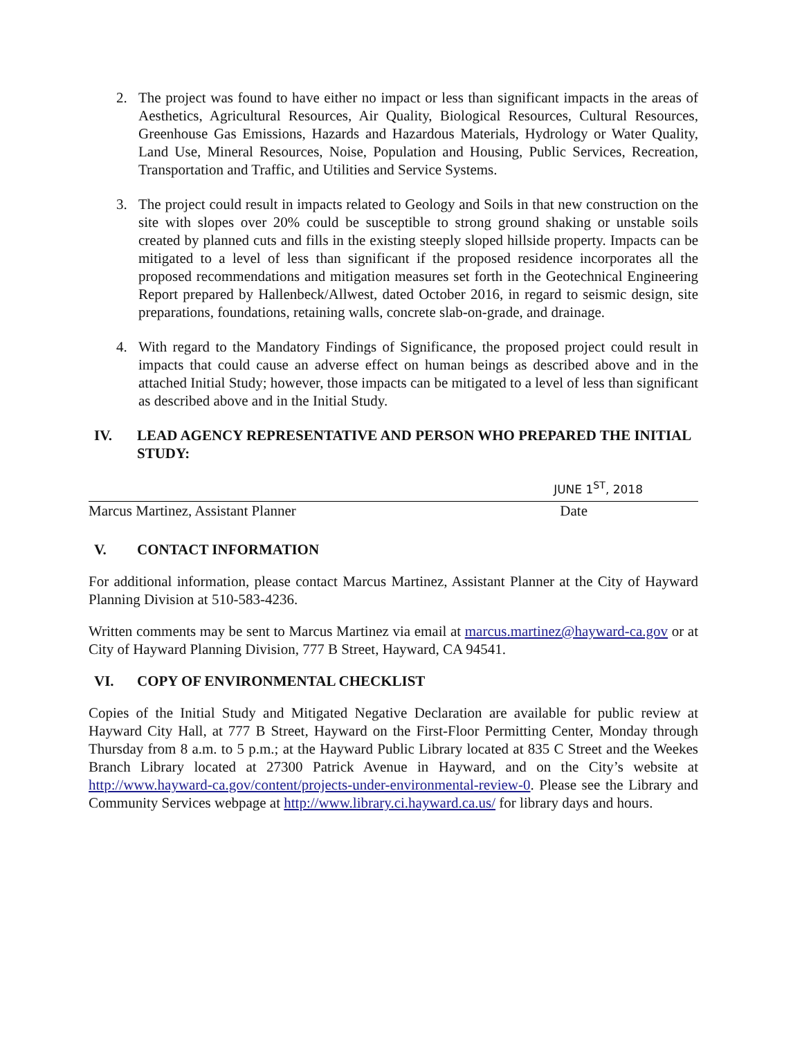2. The project was found to have either no impact or less than significant impacts in the areas of Aesthetics, Agricultural Resources, Air Quality, Biological Resources, Cultural Resources, Greenhouse Gas Emissions, Hazards and Hazardous Materials, Hydrology or Water Quality, Land Use, Mineral Resources, Noise, Population and Housing, Public Services, Recreation, Transportation and Traffic, and Utilities and Service Systems.
3. The project could result in impacts related to Geology and Soils in that new construction on the site with slopes over 20% could be susceptible to strong ground shaking or unstable soils created by planned cuts and fills in the existing steeply sloped hillside property. Impacts can be mitigated to a level of less than significant if the proposed residence incorporates all the proposed recommendations and mitigation measures set forth in the Geotechnical Engineering Report prepared by Hallenbeck/Allwest, dated October 2016, in regard to seismic design, site preparations, foundations, retaining walls, concrete slab-on-grade, and drainage.
4. With regard to the Mandatory Findings of Significance, the proposed project could result in impacts that could cause an adverse effect on human beings as described above and in the attached Initial Study; however, those impacts can be mitigated to a level of less than significant as described above and in the Initial Study.
IV. LEAD AGENCY REPRESENTATIVE AND PERSON WHO PREPARED THE INITIAL STUDY:
JUNE 1<sup>ST</sup>, 2018
Marcus Martinez, Assistant Planner Date
V. CONTACT INFORMATION
For additional information, please contact Marcus Martinez, Assistant Planner at the City of Hayward Planning Division at 510-583-4236.
Written comments may be sent to Marcus Martinez via email at marcus.martinez@hayward-ca.gov or at City of Hayward Planning Division, 777 B Street, Hayward, CA 94541.
VI. COPY OF ENVIRONMENTAL CHECKLIST
Copies of the Initial Study and Mitigated Negative Declaration are available for public review at Hayward City Hall, at 777 B Street, Hayward on the First-Floor Permitting Center, Monday through Thursday from 8 a.m. to 5 p.m.; at the Hayward Public Library located at 835 C Street and the Weekes Branch Library located at 27300 Patrick Avenue in Hayward, and on the City’s website at http://www.hayward-ca.gov/content/projects-under-environmental-review-0. Please see the Library and Community Services webpage at http://www.library.ci.hayward.ca.us/ for library days and hours.